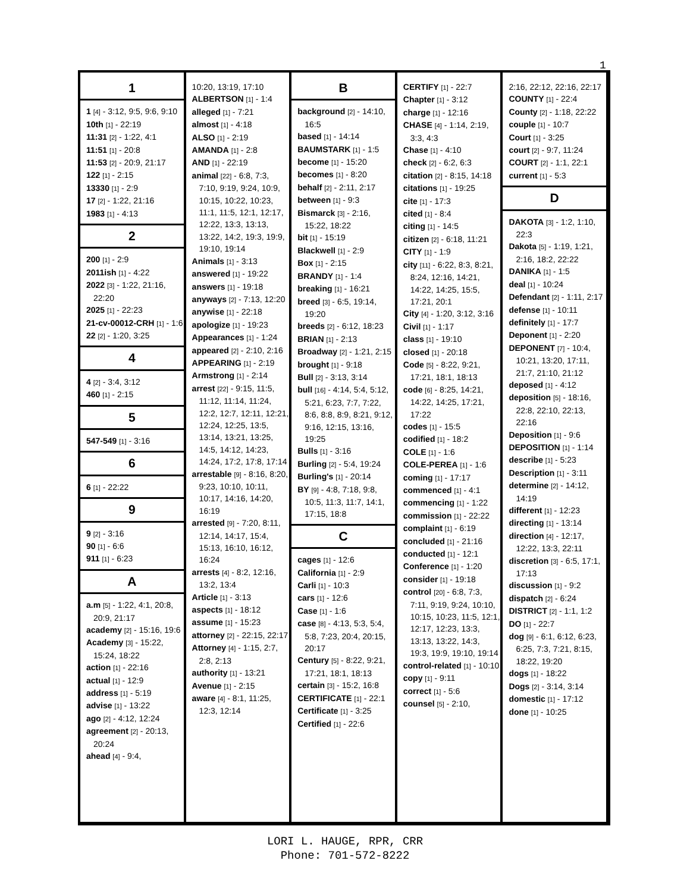1
1
1 [4] - 3:12, 9:5, 9:6, 9:10
10th [1] - 22:19
11:31 [2] - 1:22, 4:1
11:51 [1] - 20:8
11:53 [2] - 20:9, 21:17
122 [1] - 2:15
13330 [1] - 2:9
17 [2] - 1:22, 21:16
1983 [1] - 4:13
2
200 [1] - 2:9
2011ish [1] - 4:22
2022 [3] - 1:22, 21:16, 22:20
2025 [1] - 22:23
21-cv-00012-CRH [1] - 1:6
22 [2] - 1:20, 3:25
4
4 [2] - 3:4, 3:12
460 [1] - 2:15
5
547-549 [1] - 3:16
6
6 [1] - 22:22
9
9 [2] - 3:16
90 [1] - 6:6
911 [1] - 6:23
A
a.m [5] - 1:22, 4:1, 20:8, 20:9, 21:17
academy [2] - 15:16, 19:6
Academy [3] - 15:22, 15:24, 18:22
action [1] - 22:16
actual [1] - 12:9
address [1] - 5:19
advise [1] - 13:22
ago [2] - 4:12, 12:24
agreement [2] - 20:13, 20:24
ahead [4] - 9:4,
10:20, 13:19, 17:10
ALBERTSON [1] - 1:4
alleged [1] - 7:21
almost [1] - 4:18
ALSO [1] - 2:19
AMANDA [1] - 2:8
AND [1] - 22:19
animal [22] - 6:8, 7:3, 7:10, 9:19, 9:24, 10:9, 10:15, 10:22, 10:23, 11:1, 11:5, 12:1, 12:17, 12:22, 13:3, 13:13, 13:22, 14:2, 19:3, 19:9, 19:10, 19:14
Animals [1] - 3:13
answered [1] - 19:22
answers [1] - 19:18
anyways [2] - 7:13, 12:20
anywise [1] - 22:18
apologize [1] - 19:23
Appearances [1] - 1:24
appeared [2] - 2:10, 2:16
APPEARING [1] - 2:19
Armstrong [1] - 2:14
arrest [22] - 9:15, 11:5, 11:12, 11:14, 11:24, 12:2, 12:7, 12:11, 12:21, 12:24, 12:25, 13:5, 13:14, 13:21, 13:25, 14:5, 14:12, 14:23, 14:24, 17:2, 17:8, 17:14
arrestable [9] - 8:16, 8:20, 9:23, 10:10, 10:11, 10:17, 14:16, 14:20, 16:19
arrested [9] - 7:20, 8:11, 12:14, 14:17, 15:4, 15:13, 16:10, 16:12, 16:24
arrests [4] - 8:2, 12:16, 13:2, 13:4
Article [1] - 3:13
aspects [1] - 18:12
assume [1] - 15:23
attorney [2] - 22:15, 22:17
Attorney [4] - 1:15, 2:7, 2:8, 2:13
authority [1] - 13:21
Avenue [1] - 2:15
aware [4] - 8:1, 11:25, 12:3, 12:14
B
background [2] - 14:10, 16:5
based [1] - 14:14
BAUMSTARK [1] - 1:5
become [1] - 15:20
becomes [1] - 8:20
behalf [2] - 2:11, 2:17
between [1] - 9:3
Bismarck [3] - 2:16, 15:22, 18:22
bit [1] - 15:19
Blackwell [1] - 2:9
Box [1] - 2:15
BRANDY [1] - 1:4
breaking [1] - 16:21
breed [3] - 6:5, 19:14, 19:20
breeds [2] - 6:12, 18:23
BRIAN [1] - 2:13
Broadway [2] - 1:21, 2:15
brought [1] - 9:18
Bull [2] - 3:13, 3:14
bull [16] - 4:14, 5:4, 5:12, 5:21, 6:23, 7:7, 7:22, 8:6, 8:8, 8:9, 8:21, 9:12, 9:16, 12:15, 13:16, 19:25
Bulls [1] - 3:16
Burling [2] - 5:4, 19:24
Burling's [1] - 20:14
BY [9] - 4:8, 7:18, 9:8, 10:5, 11:3, 11:7, 14:1, 17:15, 18:8
C
cages [1] - 12:6
California [1] - 2:9
Carli [1] - 10:3
cars [1] - 12:6
Case [1] - 1:6
case [8] - 4:13, 5:3, 5:4, 5:8, 7:23, 20:4, 20:15, 20:17
Century [5] - 8:22, 9:21, 17:21, 18:1, 18:13
certain [3] - 15:2, 16:8
CERTIFICATE [1] - 22:1
Certificate [1] - 3:25
Certified [1] - 22:6
CERTIFY [1] - 22:7
Chapter [1] - 3:12
charge [1] - 12:16
CHASE [4] - 1:14, 2:19, 3:3, 4:3
Chase [1] - 4:10
check [2] - 6:2, 6:3
citation [2] - 8:15, 14:18
citations [1] - 19:25
cite [1] - 17:3
cited [1] - 8:4
citing [1] - 14:5
citizen [2] - 6:18, 11:21
CITY [1] - 1:9
city [11] - 6:22, 8:3, 8:21, 8:24, 12:16, 14:21, 14:22, 14:25, 15:5, 17:21, 20:1
City [4] - 1:20, 3:12, 3:16
Civil [1] - 1:17
class [1] - 19:10
closed [1] - 20:18
Code [5] - 8:22, 9:21, 17:21, 18:1, 18:13
code [6] - 8:25, 14:21, 14:22, 14:25, 17:21, 17:22
codes [1] - 15:5
codified [1] - 18:2
COLE [1] - 1:6
COLE-PEREA [1] - 1:6
coming [1] - 17:17
commenced [1] - 4:1
commencing [1] - 1:22
commission [1] - 22:22
complaint [1] - 6:19
concluded [1] - 21:16
conducted [1] - 12:1
Conference [1] - 1:20
consider [1] - 19:18
control [20] - 6:8, 7:3, 7:11, 9:19, 9:24, 10:10, 10:15, 10:23, 11:5, 12:1, 12:17, 12:23, 13:3, 13:13, 13:22, 14:3, 19:3, 19:9, 19:10, 19:14
control-related [1] - 10:10
copy [1] - 9:11
correct [1] - 5:6
counsel [5] - 2:10,
2:16, 22:12, 22:16, 22:17
COUNTY [1] - 22:4
County [2] - 1:18, 22:22
couple [1] - 10:7
Court [1] - 3:25
court [2] - 9:7, 11:24
COURT [2] - 1:1, 22:1
current [1] - 5:3
D
DAKOTA [3] - 1:2, 1:10, 22:3
Dakota [5] - 1:19, 1:21, 2:16, 18:2, 22:22
DANIKA [1] - 1:5
deal [1] - 10:24
Defendant [2] - 1:11, 2:17
defense [1] - 10:11
definitely [1] - 17:7
Deponent [1] - 2:20
DEPONENT [7] - 10:4, 10:21, 13:20, 17:11, 21:7, 21:10, 21:12
deposed [1] - 4:12
deposition [5] - 18:16, 22:8, 22:10, 22:13, 22:16
Deposition [1] - 9:6
DEPOSITION [1] - 1:14
describe [1] - 5:23
Description [1] - 3:11
determine [2] - 14:12, 14:19
different [1] - 12:23
directing [1] - 13:14
direction [4] - 12:17, 12:22, 13:3, 22:11
discretion [3] - 6:5, 17:1, 17:13
discussion [1] - 9:2
dispatch [2] - 6:24
DISTRICT [2] - 1:1, 1:2
DO [1] - 22:7
dog [9] - 6:1, 6:12, 6:23, 6:25, 7:3, 7:21, 8:15, 18:22, 19:20
dogs [1] - 18:22
Dogs [2] - 3:14, 3:14
domestic [1] - 17:12
done [1] - 10:25
LORI L. HAUGE, RPR, CRR
Phone: 701-572-8222